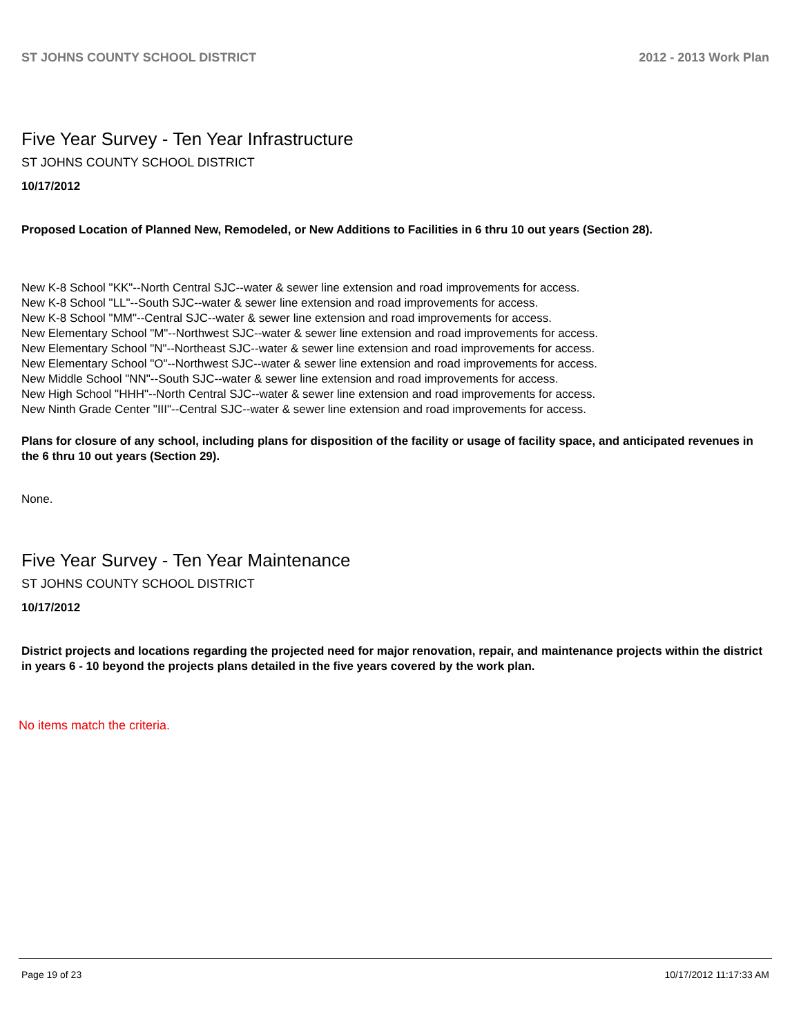ST JOHNS COUNTY SCHOOL DISTRICT 2012 - 2013 Work Plan
Five Year Survey - Ten Year Infrastructure
ST JOHNS COUNTY SCHOOL DISTRICT
10/17/2012
Proposed Location of Planned New, Remodeled, or New Additions to Facilities in 6 thru 10 out years (Section 28).
New K-8 School "KK"--North Central SJC--water & sewer line extension and road improvements for access.
New K-8 School "LL"--South SJC--water & sewer line extension and road improvements for access.
New K-8 School "MM"--Central SJC--water & sewer line extension and road improvements for access.
New Elementary School "M"--Northwest SJC--water & sewer line extension and road improvements for access.
New Elementary School "N"--Northeast SJC--water & sewer line extension and road improvements for access.
New Elementary School "O"--Northwest SJC--water & sewer line extension and road improvements for access.
New Middle School "NN"--South SJC--water & sewer line extension and road improvements for access.
New High School "HHH"--North Central SJC--water & sewer line extension and road improvements for access.
New Ninth Grade Center "III"--Central SJC--water & sewer line extension and road improvements for access.
Plans for closure of any school, including plans for disposition of the facility or usage of facility space, and anticipated revenues in the 6 thru 10 out years (Section 29).
None.
Five Year Survey - Ten Year Maintenance
ST JOHNS COUNTY SCHOOL DISTRICT
10/17/2012
District projects and locations regarding the projected need for major renovation, repair, and maintenance projects within the district in years 6 - 10 beyond the projects plans detailed in the five years covered by the work plan.
No items match the criteria.
Page 19 of 23 10/17/2012 11:17:33 AM